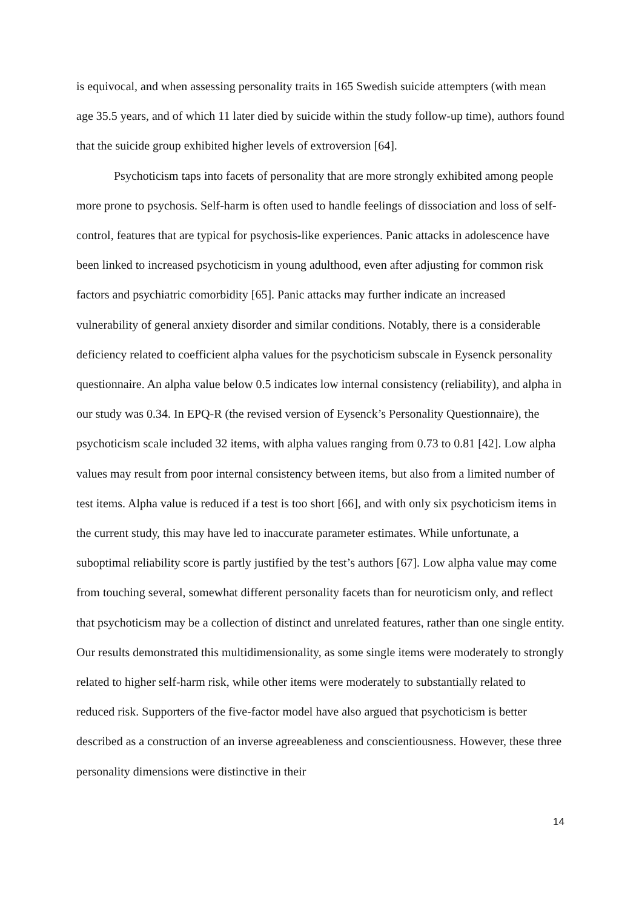is equivocal, and when assessing personality traits in 165 Swedish suicide attempters (with mean age 35.5 years, and of which 11 later died by suicide within the study follow-up time), authors found that the suicide group exhibited higher levels of extroversion [64].
Psychoticism taps into facets of personality that are more strongly exhibited among people more prone to psychosis. Self-harm is often used to handle feelings of dissociation and loss of self-control, features that are typical for psychosis-like experiences. Panic attacks in adolescence have been linked to increased psychoticism in young adulthood, even after adjusting for common risk factors and psychiatric comorbidity [65]. Panic attacks may further indicate an increased vulnerability of general anxiety disorder and similar conditions. Notably, there is a considerable deficiency related to coefficient alpha values for the psychoticism subscale in Eysenck personality questionnaire. An alpha value below 0.5 indicates low internal consistency (reliability), and alpha in our study was 0.34. In EPQ-R (the revised version of Eysenck’s Personality Questionnaire), the psychoticism scale included 32 items, with alpha values ranging from 0.73 to 0.81 [42]. Low alpha values may result from poor internal consistency between items, but also from a limited number of test items. Alpha value is reduced if a test is too short [66], and with only six psychoticism items in the current study, this may have led to inaccurate parameter estimates. While unfortunate, a suboptimal reliability score is partly justified by the test’s authors [67]. Low alpha value may come from touching several, somewhat different personality facets than for neuroticism only, and reflect that psychoticism may be a collection of distinct and unrelated features, rather than one single entity. Our results demonstrated this multidimensionality, as some single items were moderately to strongly related to higher self-harm risk, while other items were moderately to substantially related to reduced risk. Supporters of the five-factor model have also argued that psychoticism is better described as a construction of an inverse agreeableness and conscientiousness. However, these three personality dimensions were distinctive in their
14